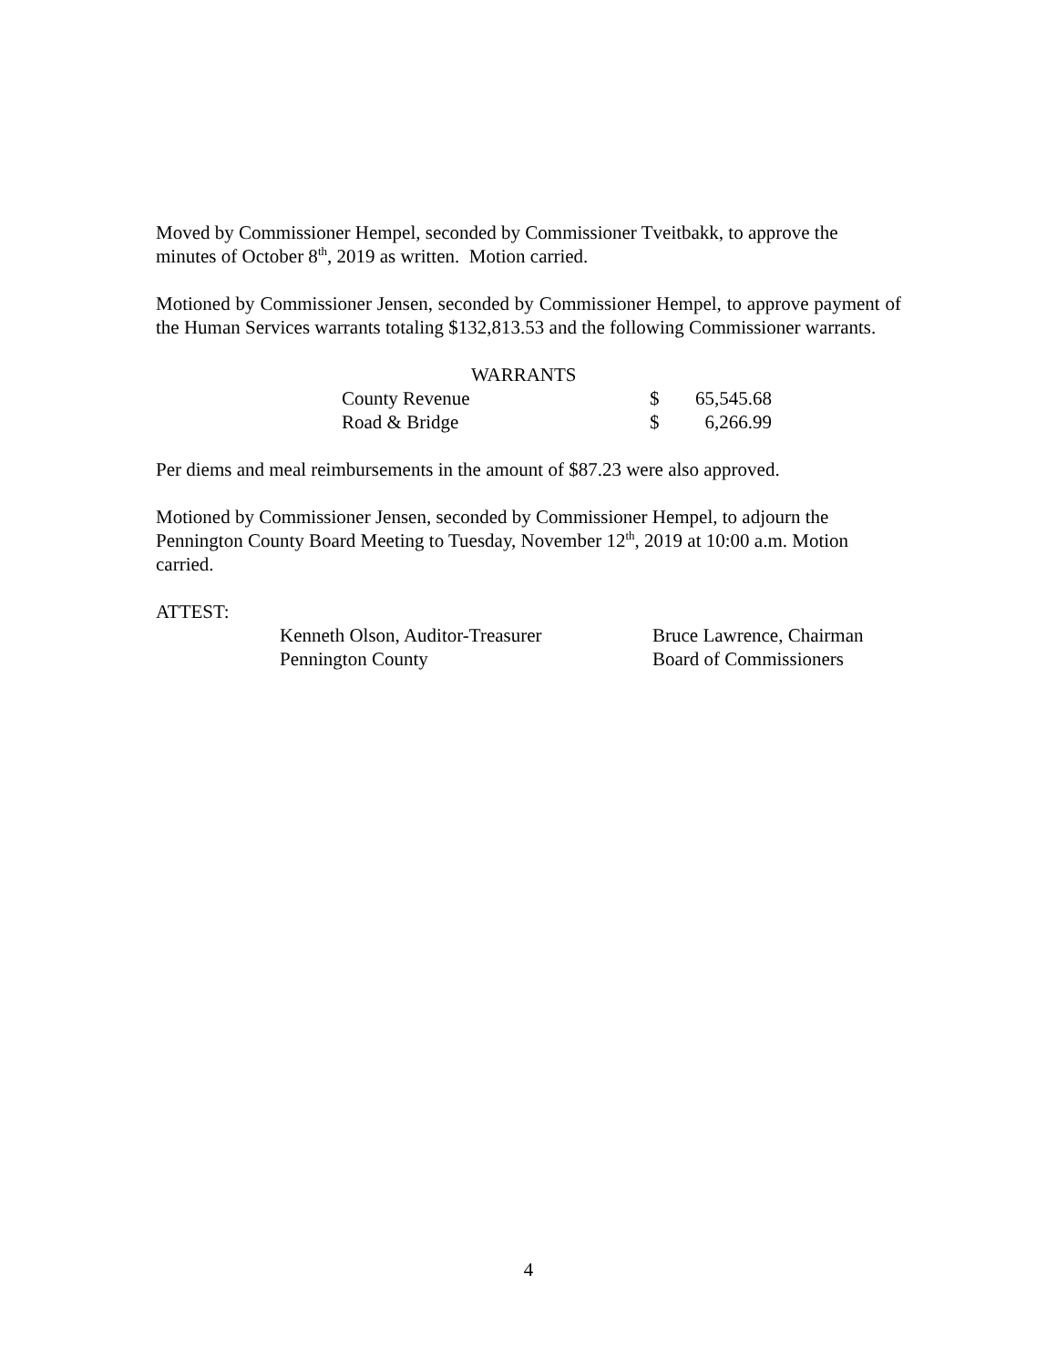Moved by Commissioner Hempel, seconded by Commissioner Tveitbakk, to approve the minutes of October 8<sup>th</sup>, 2019 as written. Motion carried.
Motioned by Commissioner Jensen, seconded by Commissioner Hempel, to approve payment of the Human Services warrants totaling $132,813.53 and the following Commissioner warrants.
| WARRANTS | | |
| County Revenue | $ | 65,545.68 |
| Road & Bridge | $ | 6,266.99 |
Per diems and meal reimbursements in the amount of $87.23 were also approved.
Motioned by Commissioner Jensen, seconded by Commissioner Hempel, to adjourn the Pennington County Board Meeting to Tuesday, November 12<sup>th</sup>, 2019 at 10:00 a.m. Motion carried.
ATTEST:
| Kenneth Olson, Auditor-Treasurer | Bruce Lawrence, Chairman |
| Pennington County | Board of Commissioners |
4